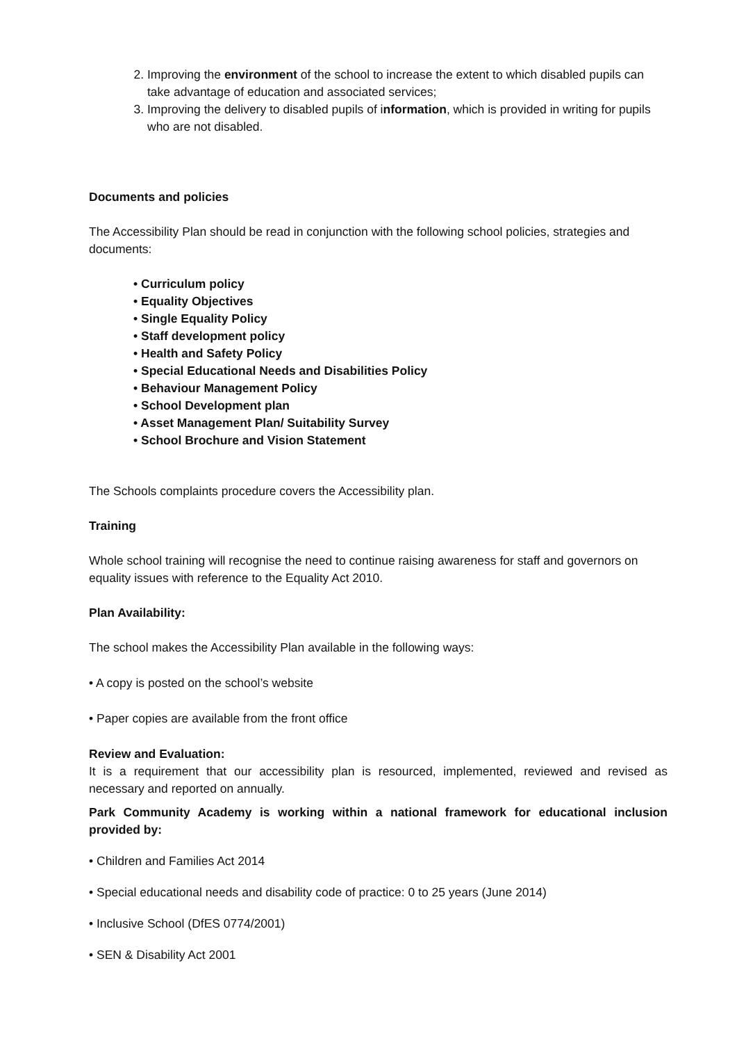2. Improving the environment of the school to increase the extent to which disabled pupils can take advantage of education and associated services;
3. Improving the delivery to disabled pupils of information, which is provided in writing for pupils who are not disabled.
Documents and policies
The Accessibility Plan should be read in conjunction with the following school policies, strategies and documents:
• Curriculum policy
• Equality Objectives
• Single Equality Policy
• Staff development policy
• Health and Safety Policy
• Special Educational Needs and Disabilities Policy
• Behaviour Management Policy
• School Development plan
• Asset Management Plan/ Suitability Survey
• School Brochure and Vision Statement
The Schools complaints procedure covers the Accessibility plan.
Training
Whole school training will recognise the need to continue raising awareness for staff and governors on equality issues with reference to the Equality Act 2010.
Plan Availability:
The school makes the Accessibility Plan available in the following ways:
• A copy is posted on the school’s website
• Paper copies are available from the front office
Review and Evaluation:
It is a requirement that our accessibility plan is resourced, implemented, reviewed and revised as necessary and reported on annually.
Park Community Academy is working within a national framework for educational inclusion provided by:
• Children and Families Act 2014
• Special educational needs and disability code of practice: 0 to 25 years (June 2014)
• Inclusive School (DfES 0774/2001)
• SEN & Disability Act 2001